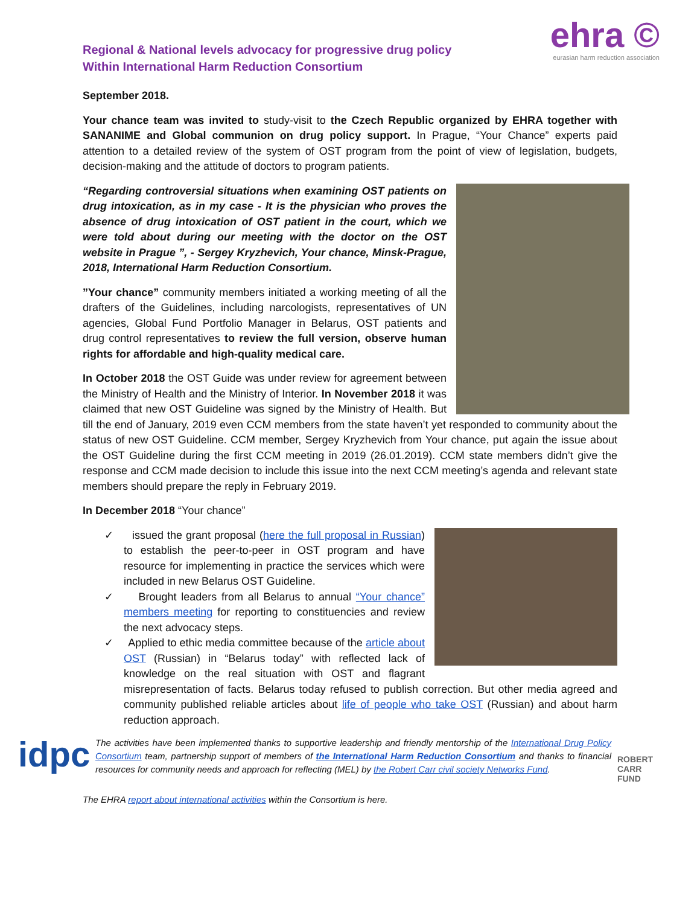Regional & National levels advocacy for progressive drug policy
Within International Harm Reduction Consortium
ehra ©
eurasian harm reduction association
September 2018.
Your chance team was invited to study-visit to the Czech Republic organized by EHRA together with SANANIME and Global communion on drug policy support. In Prague, “Your Chance” experts paid attention to a detailed review of the system of OST program from the point of view of legislation, budgets, decision-making and the attitude of doctors to program patients.
“Regarding controversial situations when examining OST patients on drug intoxication, as in my case - It is the physician who proves the absence of drug intoxication of OST patient in the court, which we were told about during our meeting with the doctor on the OST website in Prague ”, - Sergey Kryzhevich, Your chance, Minsk-Prague, 2018, International Harm Reduction Consortium.
”Your chance” community members initiated a working meeting of all the drafters of the Guidelines, including narcologists, representatives of UN agencies, Global Fund Portfolio Manager in Belarus, OST patients and drug control representatives to review the full version, observe human rights for affordable and high-quality medical care.
In October 2018 the OST Guide was under review for agreement between the Ministry of Health and the Ministry of Interior. In November 2018 it was claimed that new OST Guideline was signed by the Ministry of Health. But till the end of January, 2019 even CCM members from the state haven’t yet responded to community about the status of new OST Guideline. CCM member, Sergey Kryzhevich from Your chance, put again the issue about the OST Guideline during the first CCM meeting in 2019 (26.01.2019). CCM state members didn’t give the response and CCM made decision to include this issue into the next CCM meeting’s agenda and relevant state members should prepare the reply in February 2019.
In December 2018 “Your chance”
✓ issued the grant proposal (here the full proposal in Russian) to establish the peer-to-peer in OST program and have resource for implementing in practice the services which were included in new Belarus OST Guideline.
✓ Brought leaders from all Belarus to annual “Your chance” members meeting for reporting to constituencies and review the next advocacy steps.
✓ Applied to ethic media committee because of the article about OST (Russian) in “Belarus today” with reflected lack of knowledge on the real situation with OST and flagrant misrepresentation of facts. Belarus today refused to publish correction. But other media agreed and community published reliable articles about life of people who take OST (Russian) and about harm reduction approach.
idpc
The activities have been implemented thanks to supportive leadership and friendly mentorship of the International Drug Policy Consortium team, partnership support of members of the International Harm Reduction Consortium and thanks to financial resources for community needs and approach for reflecting (MEL) by the Robert Carr civil society Networks Fund.
ROBERT
CARR
FUND
The EHRA report about international activities within the Consortium is here.